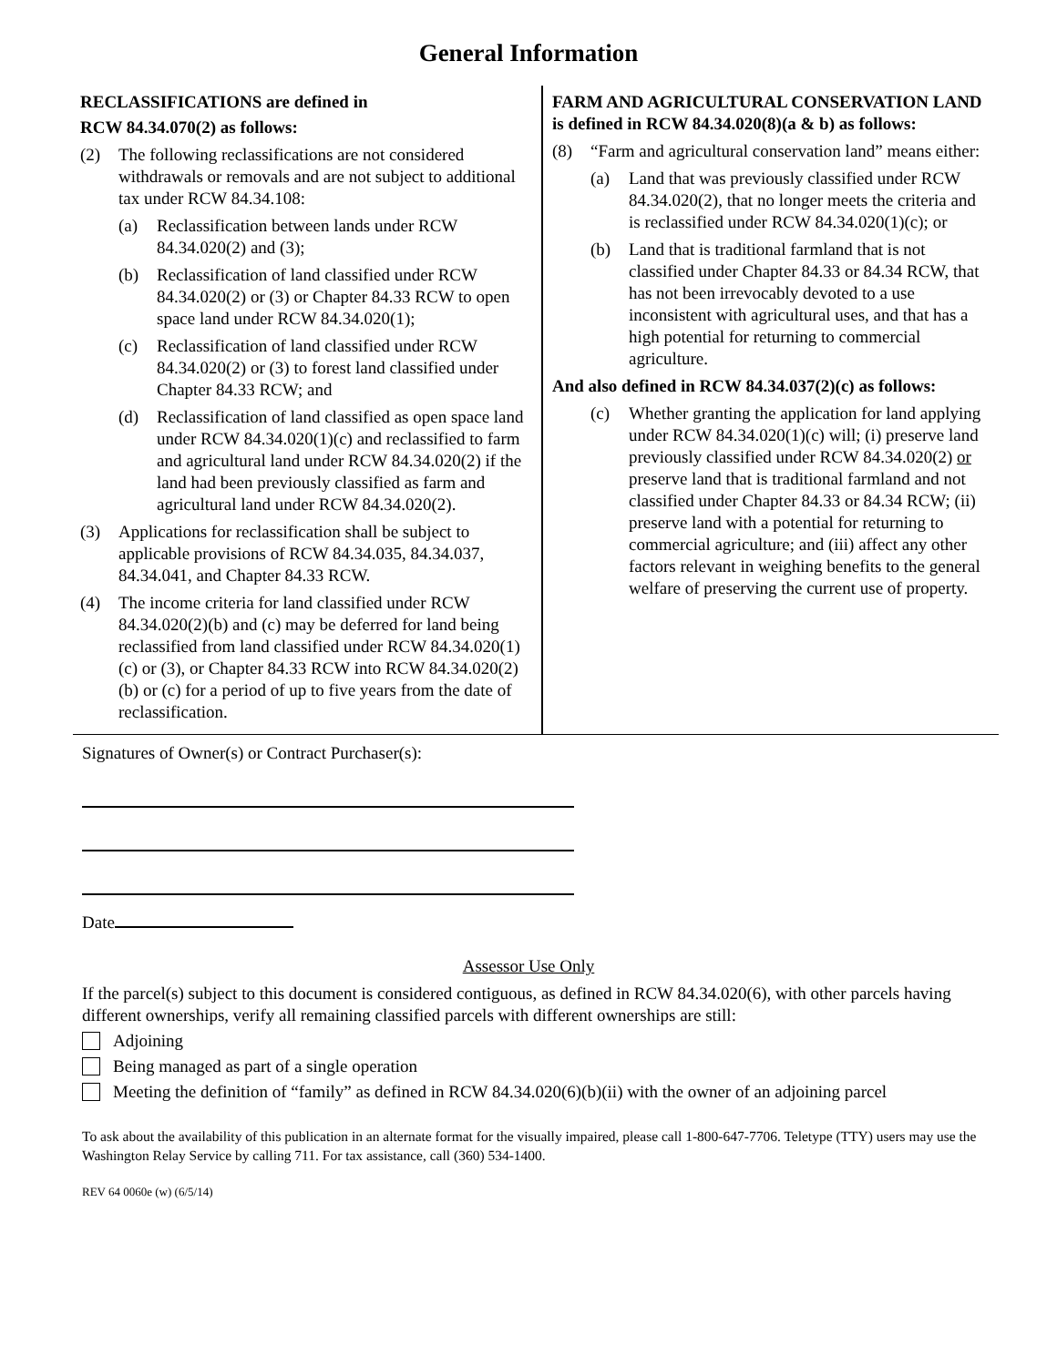General Information
RECLASSIFICATIONS are defined in
RCW 84.34.070(2) as follows:
(2) The following reclassifications are not considered withdrawals or removals and are not subject to additional tax under RCW 84.34.108:
(a) Reclassification between lands under RCW 84.34.020(2) and (3);
(b) Reclassification of land classified under RCW 84.34.020(2) or (3) or Chapter 84.33 RCW to open space land under RCW 84.34.020(1);
(c) Reclassification of land classified under RCW 84.34.020(2) or (3) to forest land classified under Chapter 84.33 RCW; and
(d) Reclassification of land classified as open space land under RCW 84.34.020(1)(c) and reclassified to farm and agricultural land under RCW 84.34.020(2) if the land had been previously classified as farm and agricultural land under RCW 84.34.020(2).
(3) Applications for reclassification shall be subject to applicable provisions of RCW 84.34.035, 84.34.037, 84.34.041, and Chapter 84.33 RCW.
(4) The income criteria for land classified under RCW 84.34.020(2)(b) and (c) may be deferred for land being reclassified from land classified under RCW 84.34.020(1)(c) or (3), or Chapter 84.33 RCW into RCW 84.34.020(2)(b) or (c) for a period of up to five years from the date of reclassification.
FARM AND AGRICULTURAL CONSERVATION LAND is defined in RCW 84.34.020(8)(a & b) as follows:
(8) “Farm and agricultural conservation land” means either:
(a) Land that was previously classified under RCW 84.34.020(2), that no longer meets the criteria and is reclassified under RCW 84.34.020(1)(c); or
(b) Land that is traditional farmland that is not classified under Chapter 84.33 or 84.34 RCW, that has not been irrevocably devoted to a use inconsistent with agricultural uses, and that has a high potential for returning to commercial agriculture.
And also defined in RCW 84.34.037(2)(c) as follows:
(c) Whether granting the application for land applying under RCW 84.34.020(1)(c) will; (i) preserve land previously classified under RCW 84.34.020(2) or preserve land that is traditional farmland and not classified under Chapter 84.33 or 84.34 RCW; (ii) preserve land with a potential for returning to commercial agriculture; and (iii) affect any other factors relevant in weighing benefits to the general welfare of preserving the current use of property.
Signatures of Owner(s) or Contract Purchaser(s):
Date
Assessor Use Only
If the parcel(s) subject to this document is considered contiguous, as defined in RCW 84.34.020(6), with other parcels having different ownerships, verify all remaining classified parcels with different ownerships are still:
Adjoining
Being managed as part of a single operation
Meeting the definition of “family” as defined in RCW 84.34.020(6)(b)(ii) with the owner of an adjoining parcel
To ask about the availability of this publication in an alternate format for the visually impaired, please call 1-800-647-7706. Teletype (TTY) users may use the Washington Relay Service by calling 711. For tax assistance, call (360) 534-1400.
REV 64 0060e (w) (6/5/14)